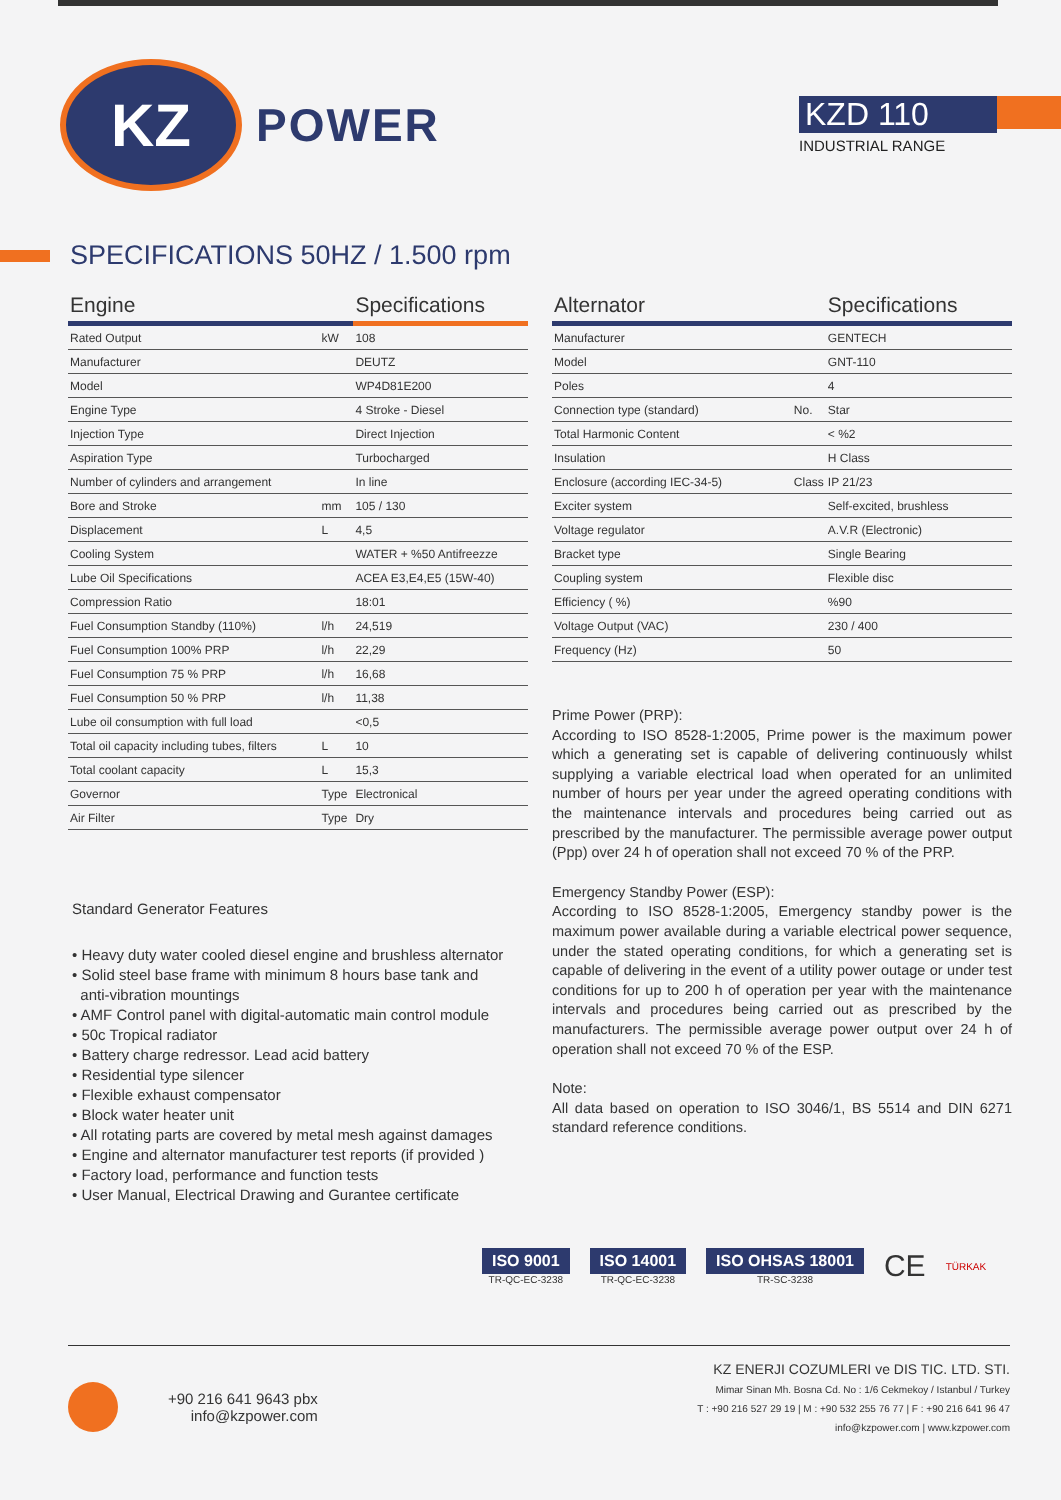KZ
POWER
KZD 110
INDUSTRIAL RANGE
SPECIFICATIONS 50HZ / 1.500 rpm
| Engine | | Specifications |
| --- | --- | --- |
| Rated Output | kW | 108 |
| Manufacturer | | DEUTZ |
| Model | | WP4D81E200 |
| Engine Type | | 4 Stroke - Diesel |
| Injection Type | | Direct Injection |
| Aspiration Type | | Turbocharged |
| Number of cylinders and arrangement | | In line |
| Bore and Stroke | mm | 105 / 130 |
| Displacement | L | 4,5 |
| Cooling System | | WATER + %50 Antifreezze |
| Lube Oil Specifications | | ACEA E3,E4,E5 (15W-40) |
| Compression Ratio | | 18:01 |
| Fuel Consumption Standby (110%) | l/h | 24,519 |
| Fuel Consumption 100% PRP | l/h | 22,29 |
| Fuel Consumption 75 % PRP | l/h | 16,68 |
| Fuel Consumption 50 % PRP | l/h | 11,38 |
| Lube oil consumption with full load | | <0,5 |
| Total oil capacity including tubes, filters | L | 10 |
| Total coolant capacity | L | 15,3 |
| Governor | Type | Electronical |
| Air Filter | Type | Dry |
Standard Generator Features
• Heavy duty water cooled diesel engine and brushless alternator
• Solid steel base frame with minimum 8 hours base tank and
anti-vibration mountings
• AMF Control panel with digital-automatic main control module
• 50c Tropical radiator
• Battery charge redressor. Lead acid battery
• Residential type silencer
• Flexible exhaust compensator
• Block water heater unit
• All rotating parts are covered by metal mesh against damages
• Engine and alternator manufacturer test reports (if provided )
• Factory load, performance and function tests
• User Manual, Electrical Drawing and Gurantee certificate
| Alternator | | Specifications |
| --- | --- | --- |
| Manufacturer | | GENTECH |
| Model | | GNT-110 |
| Poles | | 4 |
| Connection type (standard) | No. | Star |
| Total Harmonic Content | | < %2 |
| Insulation | | H Class |
| Enclosure (according IEC-34-5) | Class | IP 21/23 |
| Exciter system | | Self-excited, brushless |
| Voltage regulator | | A.V.R (Electronic) |
| Bracket type | | Single Bearing |
| Coupling system | | Flexible disc |
| Efficiency ( %) | | %90 |
| Voltage Output (VAC) | | 230 / 400 |
| Frequency (Hz) | | 50 |
Prime Power (PRP):
According to ISO 8528-1:2005, Prime power is the maximum power which a generating set is capable of delivering continuously whilst supplying a variable electrical load when operated for an unlimited number of hours per year under the agreed operating conditions with the maintenance intervals and procedures being carried out as prescribed by the manufacturer. The permissible average power output (Ppp) over 24 h of operation shall not exceed 70 % of the PRP.
Emergency Standby Power (ESP):
According to ISO 8528-1:2005, Emergency standby power is the maximum power available during a variable electrical power sequence, under the stated operating conditions, for which a generating set is capable of delivering in the event of a utility power outage or under test conditions for up to 200 h of operation per year with the maintenance intervals and procedures being carried out as prescribed by the manufacturers. The permissible average power output over 24 h of operation shall not exceed 70 % of the ESP.
Note:
All data based on operation to ISO 3046/1, BS 5514 and DIN 6271 standard reference conditions.
ISO 9001
TR-QC-EC-3238
ISO 14001
TR-QC-EC-3238
ISO OHSAS 18001
TR-SC-3238
CE
TÜRKAK
+90 216 641 9643 pbx
info@kzpower.com
KZ ENERJI COZUMLERI ve DIS TIC. LTD. STI.
Mimar Sinan Mh. Bosna Cd. No : 1/6 Cekmekoy / Istanbul / Turkey
T : +90 216 527 29 19 | M : +90 532 255 76 77 | F : +90 216 641 96 47
info@kzpower.com | www.kzpower.com